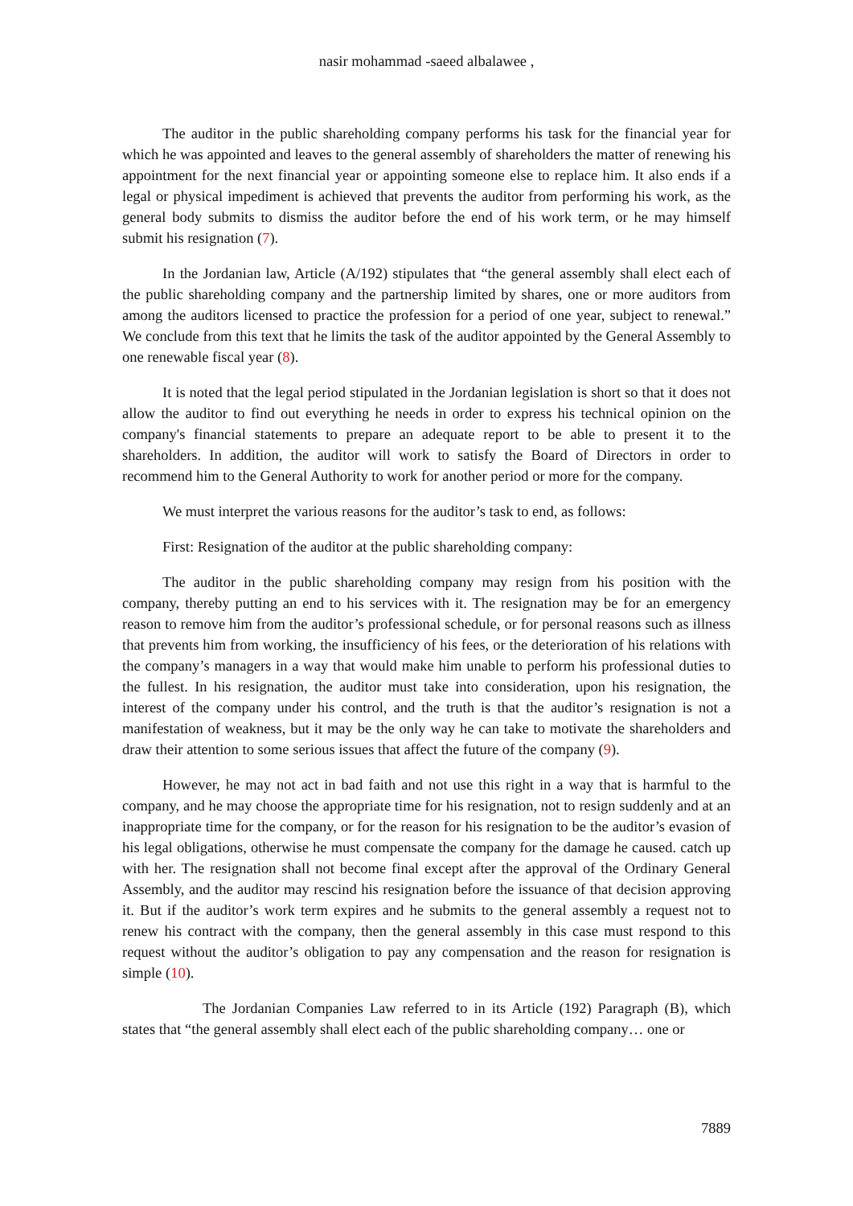nasir mohammad -saeed albalawee ,
The auditor in the public shareholding company performs his task for the financial year for which he was appointed and leaves to the general assembly of shareholders the matter of renewing his appointment for the next financial year or appointing someone else to replace him. It also ends if a legal or physical impediment is achieved that prevents the auditor from performing his work, as the general body submits to dismiss the auditor before the end of his work term, or he may himself submit his resignation (7).
In the Jordanian law, Article (A/192) stipulates that “the general assembly shall elect each of the public shareholding company and the partnership limited by shares, one or more auditors from among the auditors licensed to practice the profession for a period of one year, subject to renewal.” We conclude from this text that he limits the task of the auditor appointed by the General Assembly to one renewable fiscal year (8).
It is noted that the legal period stipulated in the Jordanian legislation is short so that it does not allow the auditor to find out everything he needs in order to express his technical opinion on the company's financial statements to prepare an adequate report to be able to present it to the shareholders. In addition, the auditor will work to satisfy the Board of Directors in order to recommend him to the General Authority to work for another period or more for the company.
We must interpret the various reasons for the auditor’s task to end, as follows:
First: Resignation of the auditor at the public shareholding company:
The auditor in the public shareholding company may resign from his position with the company, thereby putting an end to his services with it. The resignation may be for an emergency reason to remove him from the auditor’s professional schedule, or for personal reasons such as illness that prevents him from working, the insufficiency of his fees, or the deterioration of his relations with the company’s managers in a way that would make him unable to perform his professional duties to the fullest. In his resignation, the auditor must take into consideration, upon his resignation, the interest of the company under his control, and the truth is that the auditor’s resignation is not a manifestation of weakness, but it may be the only way he can take to motivate the shareholders and draw their attention to some serious issues that affect the future of the company (9).
However, he may not act in bad faith and not use this right in a way that is harmful to the company, and he may choose the appropriate time for his resignation, not to resign suddenly and at an inappropriate time for the company, or for the reason for his resignation to be the auditor’s evasion of his legal obligations, otherwise he must compensate the company for the damage he caused. catch up with her. The resignation shall not become final except after the approval of the Ordinary General Assembly, and the auditor may rescind his resignation before the issuance of that decision approving it. But if the auditor’s work term expires and he submits to the general assembly a request not to renew his contract with the company, then the general assembly in this case must respond to this request without the auditor’s obligation to pay any compensation and the reason for resignation is simple (10).
The Jordanian Companies Law referred to in its Article (192) Paragraph (B), which states that “the general assembly shall elect each of the public shareholding company… one or
7889